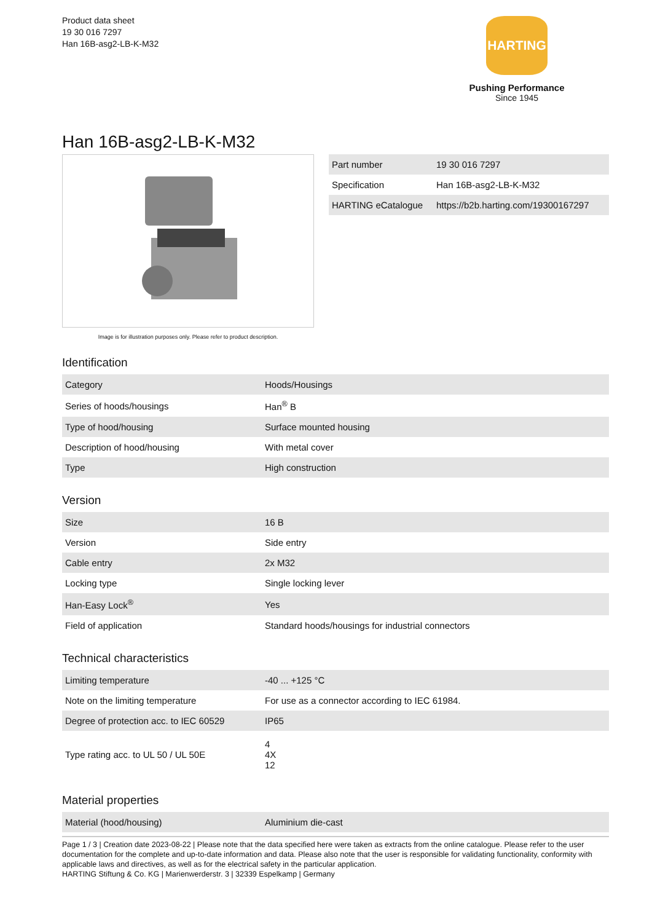Product data sheet
19 30 016 7297
Han 16B-asg2-LB-K-M32
HARTING
Pushing Performance
Since 1945
Han 16B-asg2-LB-K-M32
Image is for illustration purposes only. Please refer to product description.
| Part number | 19 30 016 7297 |
| Specification | Han 16B-asg2-LB-K-M32 |
| HARTING eCatalogue | https://b2b.harting.com/19300167297 |
Identification
| Category | Hoods/Housings |
| Series of hoods/housings | Han<sup>®</sup> B |
| Type of hood/housing | Surface mounted housing |
| Description of hood/housing | With metal cover |
| Type | High construction |
Version
| Size | 16 B |
| Version | Side entry |
| Cable entry | 2x M32 |
| Locking type | Single locking lever |
| Han-Easy Lock<sup>®</sup> | Yes |
| Field of application | Standard hoods/housings for industrial connectors |
Technical characteristics
| Limiting temperature | -40 ... +125 °C |
| Note on the limiting temperature | For use as a connector according to IEC 61984. |
| Degree of protection acc. to IEC 60529 | IP65 |
| Type rating acc. to UL 50 / UL 50E | 4 4X 12 |
Material properties
| Material (hood/housing) | Aluminium die-cast |
Page 1 / 3 | Creation date 2023-08-22 | Please note that the data specified here were taken as extracts from the online catalogue. Please refer to the user documentation for the complete and up-to-date information and data. Please also note that the user is responsible for validating functionality, conformity with applicable laws and directives, as well as for the electrical safety in the particular application.
HARTING Stiftung & Co. KG | Marienwerderstr. 3 | 32339 Espelkamp | Germany